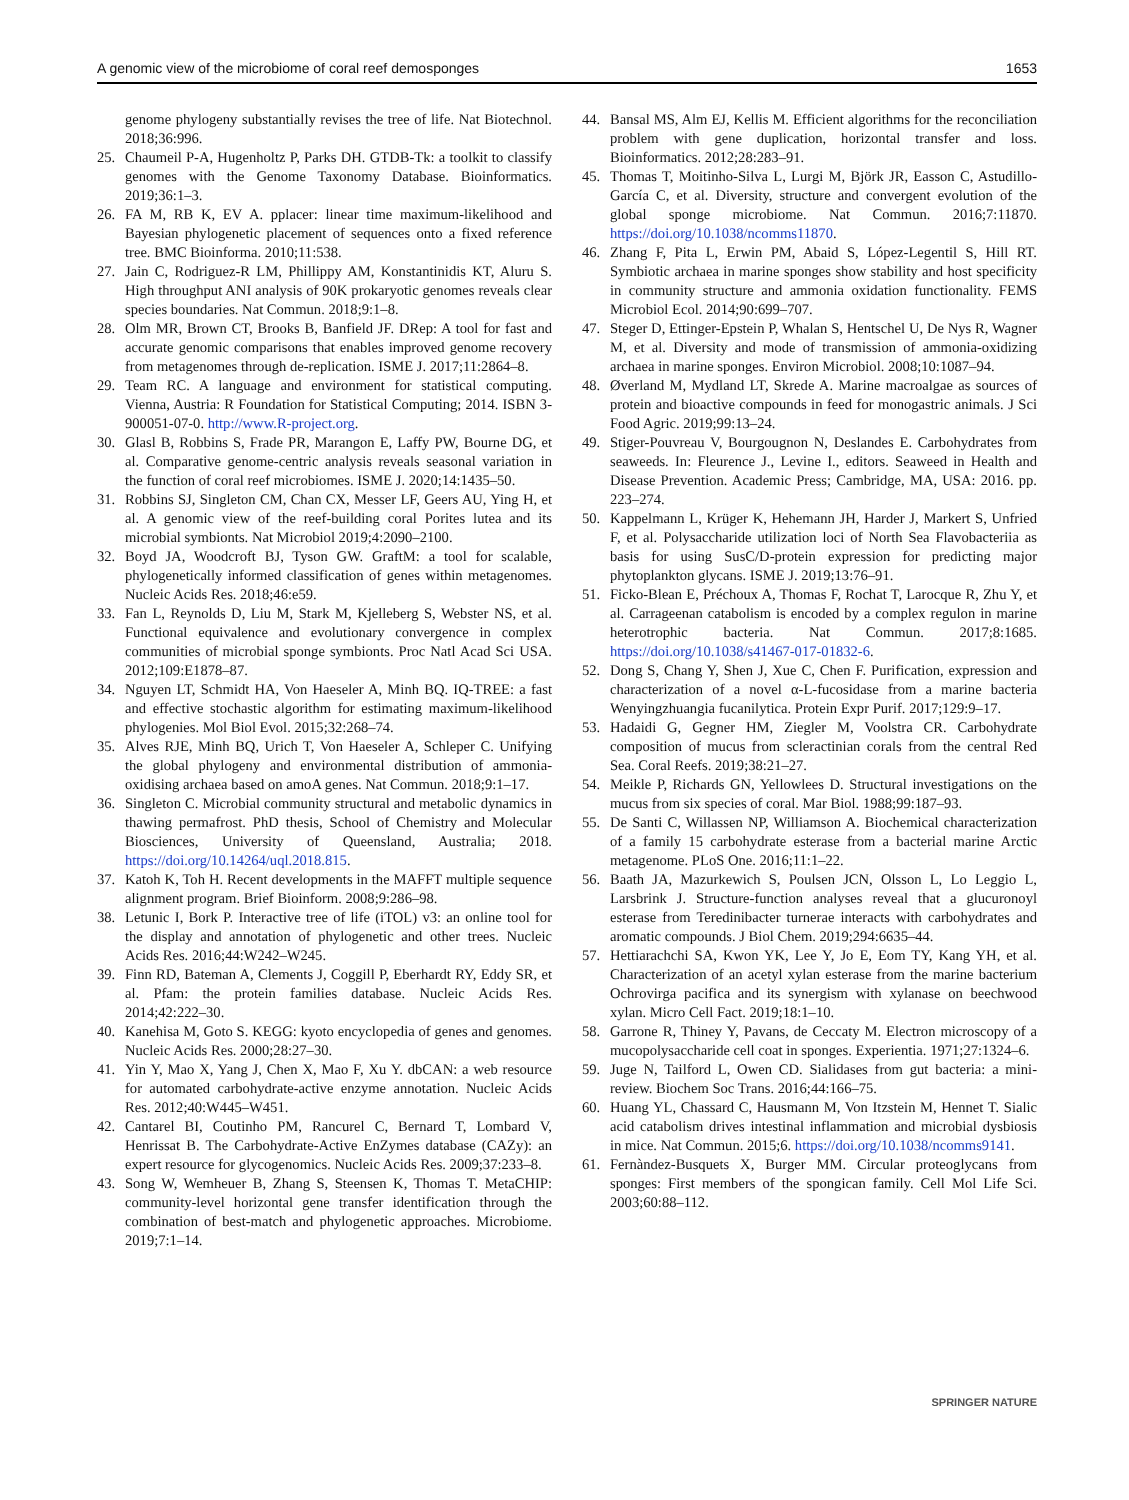A genomic view of the microbiome of coral reef demosponges 1653
genome phylogeny substantially revises the tree of life. Nat Biotechnol. 2018;36:996.
25. Chaumeil P-A, Hugenholtz P, Parks DH. GTDB-Tk: a toolkit to classify genomes with the Genome Taxonomy Database. Bioinformatics. 2019;36:1–3.
26. FA M, RB K, EV A. pplacer: linear time maximum-likelihood and Bayesian phylogenetic placement of sequences onto a fixed reference tree. BMC Bioinforma. 2010;11:538.
27. Jain C, Rodriguez-R LM, Phillippy AM, Konstantinidis KT, Aluru S. High throughput ANI analysis of 90K prokaryotic genomes reveals clear species boundaries. Nat Commun. 2018;9:1–8.
28. Olm MR, Brown CT, Brooks B, Banfield JF. DRep: A tool for fast and accurate genomic comparisons that enables improved genome recovery from metagenomes through de-replication. ISME J. 2017;11:2864–8.
29. Team RC. A language and environment for statistical computing. Vienna, Austria: R Foundation for Statistical Computing; 2014. ISBN 3-900051-07-0. http://www.R-project.org.
30. Glasl B, Robbins S, Frade PR, Marangon E, Laffy PW, Bourne DG, et al. Comparative genome-centric analysis reveals seasonal variation in the function of coral reef microbiomes. ISME J. 2020;14:1435–50.
31. Robbins SJ, Singleton CM, Chan CX, Messer LF, Geers AU, Ying H, et al. A genomic view of the reef-building coral Porites lutea and its microbial symbionts. Nat Microbiol 2019;4:2090–2100.
32. Boyd JA, Woodcroft BJ, Tyson GW. GraftM: a tool for scalable, phylogenetically informed classification of genes within metagenomes. Nucleic Acids Res. 2018;46:e59.
33. Fan L, Reynolds D, Liu M, Stark M, Kjelleberg S, Webster NS, et al. Functional equivalence and evolutionary convergence in complex communities of microbial sponge symbionts. Proc Natl Acad Sci USA. 2012;109:E1878–87.
34. Nguyen LT, Schmidt HA, Von Haeseler A, Minh BQ. IQ-TREE: a fast and effective stochastic algorithm for estimating maximum-likelihood phylogenies. Mol Biol Evol. 2015;32:268–74.
35. Alves RJE, Minh BQ, Urich T, Von Haeseler A, Schleper C. Unifying the global phylogeny and environmental distribution of ammonia-oxidising archaea based on amoA genes. Nat Commun. 2018;9:1–17.
36. Singleton C. Microbial community structural and metabolic dynamics in thawing permafrost. PhD thesis, School of Chemistry and Molecular Biosciences, University of Queensland, Australia; 2018. https://doi.org/10.14264/uql.2018.815.
37. Katoh K, Toh H. Recent developments in the MAFFT multiple sequence alignment program. Brief Bioinform. 2008;9:286–98.
38. Letunic I, Bork P. Interactive tree of life (iTOL) v3: an online tool for the display and annotation of phylogenetic and other trees. Nucleic Acids Res. 2016;44:W242–W245.
39. Finn RD, Bateman A, Clements J, Coggill P, Eberhardt RY, Eddy SR, et al. Pfam: the protein families database. Nucleic Acids Res. 2014;42:222–30.
40. Kanehisa M, Goto S. KEGG: kyoto encyclopedia of genes and genomes. Nucleic Acids Res. 2000;28:27–30.
41. Yin Y, Mao X, Yang J, Chen X, Mao F, Xu Y. dbCAN: a web resource for automated carbohydrate-active enzyme annotation. Nucleic Acids Res. 2012;40:W445–W451.
42. Cantarel BI, Coutinho PM, Rancurel C, Bernard T, Lombard V, Henrissat B. The Carbohydrate-Active EnZymes database (CAZy): an expert resource for glycogenomics. Nucleic Acids Res. 2009;37:233–8.
43. Song W, Wemheuer B, Zhang S, Steensen K, Thomas T. MetaCHIP: community-level horizontal gene transfer identification through the combination of best-match and phylogenetic approaches. Microbiome. 2019;7:1–14.
44. Bansal MS, Alm EJ, Kellis M. Efficient algorithms for the reconciliation problem with gene duplication, horizontal transfer and loss. Bioinformatics. 2012;28:283–91.
45. Thomas T, Moitinho-Silva L, Lurgi M, Björk JR, Easson C, Astudillo-García C, et al. Diversity, structure and convergent evolution of the global sponge microbiome. Nat Commun. 2016;7:11870. https://doi.org/10.1038/ncomms11870.
46. Zhang F, Pita L, Erwin PM, Abaid S, López-Legentil S, Hill RT. Symbiotic archaea in marine sponges show stability and host specificity in community structure and ammonia oxidation functionality. FEMS Microbiol Ecol. 2014;90:699–707.
47. Steger D, Ettinger-Epstein P, Whalan S, Hentschel U, De Nys R, Wagner M, et al. Diversity and mode of transmission of ammonia-oxidizing archaea in marine sponges. Environ Microbiol. 2008;10:1087–94.
48. Øverland M, Mydland LT, Skrede A. Marine macroalgae as sources of protein and bioactive compounds in feed for monogastric animals. J Sci Food Agric. 2019;99:13–24.
49. Stiger-Pouvreau V, Bourgougnon N, Deslandes E. Carbohydrates from seaweeds. In: Fleurence J., Levine I., editors. Seaweed in Health and Disease Prevention. Academic Press; Cambridge, MA, USA: 2016. pp. 223–274.
50. Kappelmann L, Krüger K, Hehemann JH, Harder J, Markert S, Unfried F, et al. Polysaccharide utilization loci of North Sea Flavobacteriia as basis for using SusC/D-protein expression for predicting major phytoplankton glycans. ISME J. 2019;13:76–91.
51. Ficko-Blean E, Préchoux A, Thomas F, Rochat T, Larocque R, Zhu Y, et al. Carrageenan catabolism is encoded by a complex regulon in marine heterotrophic bacteria. Nat Commun. 2017;8:1685. https://doi.org/10.1038/s41467-017-01832-6.
52. Dong S, Chang Y, Shen J, Xue C, Chen F. Purification, expression and characterization of a novel α-L-fucosidase from a marine bacteria Wenyingzhuangia fucanilytica. Protein Expr Purif. 2017;129:9–17.
53. Hadaidi G, Gegner HM, Ziegler M, Voolstra CR. Carbohydrate composition of mucus from scleractinian corals from the central Red Sea. Coral Reefs. 2019;38:21–27.
54. Meikle P, Richards GN, Yellowlees D. Structural investigations on the mucus from six species of coral. Mar Biol. 1988;99:187–93.
55. De Santi C, Willassen NP, Williamson A. Biochemical characterization of a family 15 carbohydrate esterase from a bacterial marine Arctic metagenome. PLoS One. 2016;11:1–22.
56. Baath JA, Mazurkewich S, Poulsen JCN, Olsson L, Lo Leggio L, Larsbrink J. Structure-function analyses reveal that a glucuronoyl esterase from Teredinibacter turnerae interacts with carbohydrates and aromatic compounds. J Biol Chem. 2019;294:6635–44.
57. Hettiarachchi SA, Kwon YK, Lee Y, Jo E, Eom TY, Kang YH, et al. Characterization of an acetyl xylan esterase from the marine bacterium Ochrovirga pacifica and its synergism with xylanase on beechwood xylan. Micro Cell Fact. 2019;18:1–10.
58. Garrone R, Thiney Y, Pavans, de Ceccaty M. Electron microscopy of a mucopolysaccharide cell coat in sponges. Experientia. 1971;27:1324–6.
59. Juge N, Tailford L, Owen CD. Sialidases from gut bacteria: a mini-review. Biochem Soc Trans. 2016;44:166–75.
60. Huang YL, Chassard C, Hausmann M, Von Itzstein M, Hennet T. Sialic acid catabolism drives intestinal inflammation and microbial dysbiosis in mice. Nat Commun. 2015;6. https://doi.org/10.1038/ncomms9141.
61. Fernàndez-Busquets X, Burger MM. Circular proteoglycans from sponges: First members of the spongican family. Cell Mol Life Sci. 2003;60:88–112.
SPRINGER NATURE